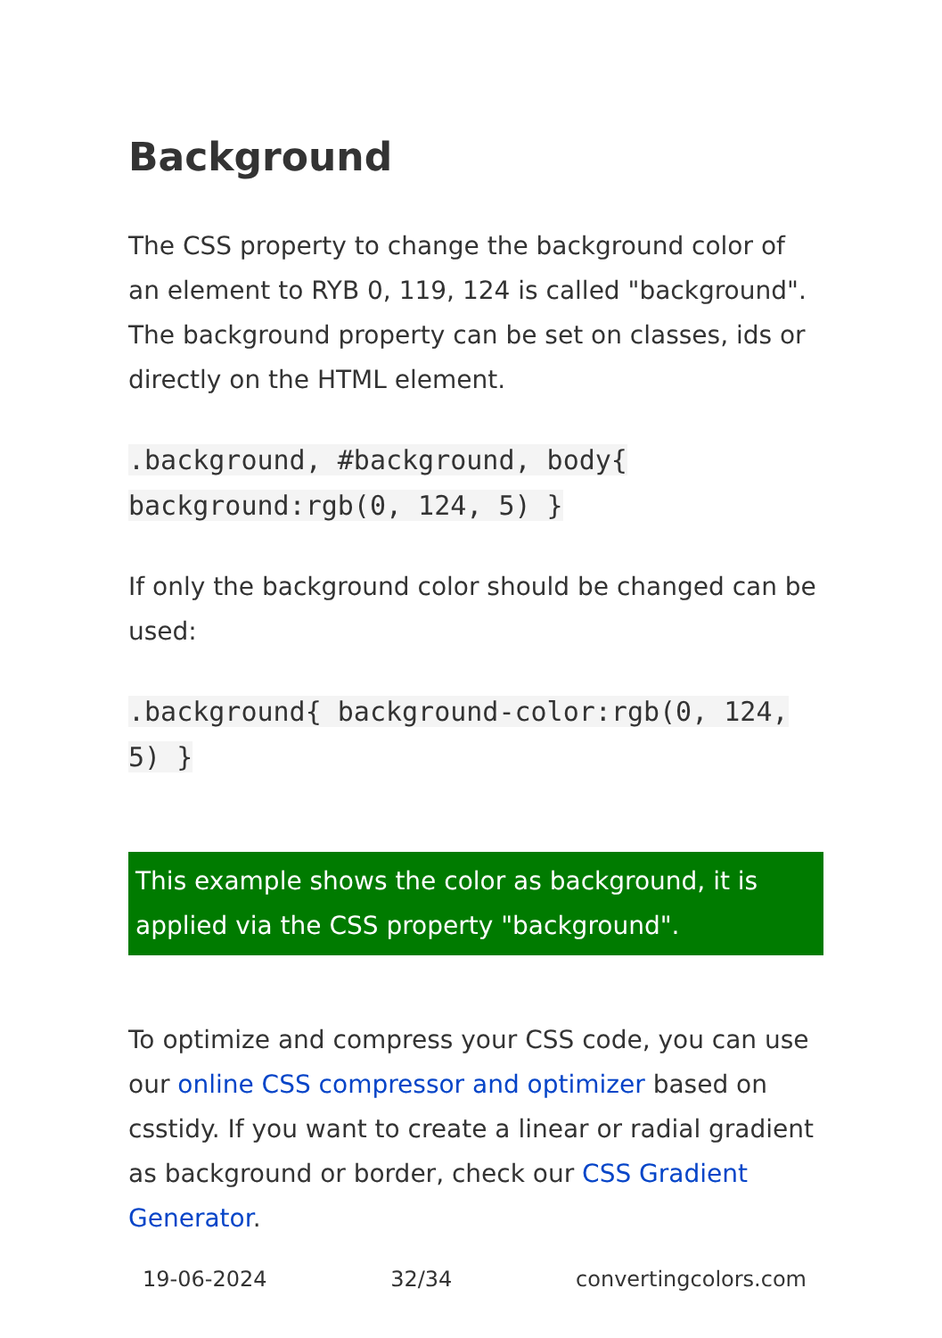Background
The CSS property to change the background color of an element to RYB 0, 119, 124 is called "background". The background property can be set on classes, ids or directly on the HTML element.
.background, #background, body{ background:rgb(0, 124, 5) }
If only the background color should be changed can be used:
.background{ background-color:rgb(0, 124, 5) }
This example shows the color as background, it is applied via the CSS property "background".
To optimize and compress your CSS code, you can use our online CSS compressor and optimizer based on csstidy. If you want to create a linear or radial gradient as background or border, check our CSS Gradient Generator.
19-06-2024 32/34 convertingcolors.com